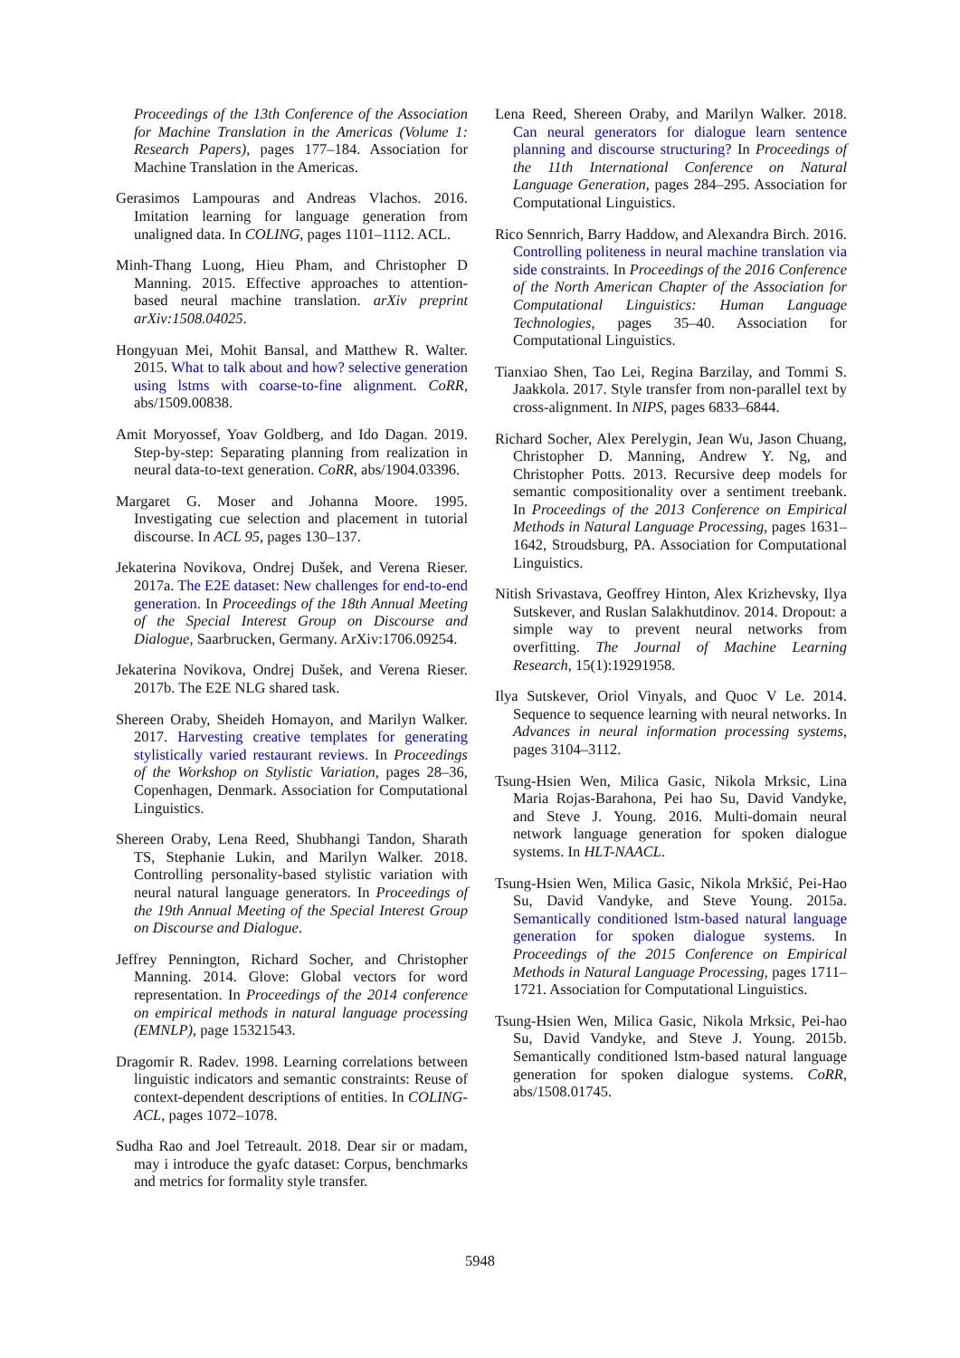Proceedings of the 13th Conference of the Association for Machine Translation in the Americas (Volume 1: Research Papers), pages 177–184. Association for Machine Translation in the Americas.
Gerasimos Lampouras and Andreas Vlachos. 2016. Imitation learning for language generation from unaligned data. In COLING, pages 1101–1112. ACL.
Minh-Thang Luong, Hieu Pham, and Christopher D Manning. 2015. Effective approaches to attention-based neural machine translation. arXiv preprint arXiv:1508.04025.
Hongyuan Mei, Mohit Bansal, and Matthew R. Walter. 2015. What to talk about and how? selective generation using lstms with coarse-to-fine alignment. CoRR, abs/1509.00838.
Amit Moryossef, Yoav Goldberg, and Ido Dagan. 2019. Step-by-step: Separating planning from realization in neural data-to-text generation. CoRR, abs/1904.03396.
Margaret G. Moser and Johanna Moore. 1995. Investigating cue selection and placement in tutorial discourse. In ACL 95, pages 130–137.
Jekaterina Novikova, Ondrej Dušek, and Verena Rieser. 2017a. The E2E dataset: New challenges for end-to-end generation. In Proceedings of the 18th Annual Meeting of the Special Interest Group on Discourse and Dialogue, Saarbrucken, Germany. ArXiv:1706.09254.
Jekaterina Novikova, Ondrej Dušek, and Verena Rieser. 2017b. The E2E NLG shared task.
Shereen Oraby, Sheideh Homayon, and Marilyn Walker. 2017. Harvesting creative templates for generating stylistically varied restaurant reviews. In Proceedings of the Workshop on Stylistic Variation, pages 28–36, Copenhagen, Denmark. Association for Computational Linguistics.
Shereen Oraby, Lena Reed, Shubhangi Tandon, Sharath TS, Stephanie Lukin, and Marilyn Walker. 2018. Controlling personality-based stylistic variation with neural natural language generators. In Proceedings of the 19th Annual Meeting of the Special Interest Group on Discourse and Dialogue.
Jeffrey Pennington, Richard Socher, and Christopher Manning. 2014. Glove: Global vectors for word representation. In Proceedings of the 2014 conference on empirical methods in natural language processing (EMNLP), page 15321543.
Dragomir R. Radev. 1998. Learning correlations between linguistic indicators and semantic constraints: Reuse of context-dependent descriptions of entities. In COLING-ACL, pages 1072–1078.
Sudha Rao and Joel Tetreault. 2018. Dear sir or madam, may i introduce the gyafc dataset: Corpus, benchmarks and metrics for formality style transfer.
Lena Reed, Shereen Oraby, and Marilyn Walker. 2018. Can neural generators for dialogue learn sentence planning and discourse structuring? In Proceedings of the 11th International Conference on Natural Language Generation, pages 284–295. Association for Computational Linguistics.
Rico Sennrich, Barry Haddow, and Alexandra Birch. 2016. Controlling politeness in neural machine translation via side constraints. In Proceedings of the 2016 Conference of the North American Chapter of the Association for Computational Linguistics: Human Language Technologies, pages 35–40. Association for Computational Linguistics.
Tianxiao Shen, Tao Lei, Regina Barzilay, and Tommi S. Jaakkola. 2017. Style transfer from non-parallel text by cross-alignment. In NIPS, pages 6833–6844.
Richard Socher, Alex Perelygin, Jean Wu, Jason Chuang, Christopher D. Manning, Andrew Y. Ng, and Christopher Potts. 2013. Recursive deep models for semantic compositionality over a sentiment treebank. In Proceedings of the 2013 Conference on Empirical Methods in Natural Language Processing, pages 1631–1642, Stroudsburg, PA. Association for Computational Linguistics.
Nitish Srivastava, Geoffrey Hinton, Alex Krizhevsky, Ilya Sutskever, and Ruslan Salakhutdinov. 2014. Dropout: a simple way to prevent neural networks from overfitting. The Journal of Machine Learning Research, 15(1):19291958.
Ilya Sutskever, Oriol Vinyals, and Quoc V Le. 2014. Sequence to sequence learning with neural networks. In Advances in neural information processing systems, pages 3104–3112.
Tsung-Hsien Wen, Milica Gasic, Nikola Mrksic, Lina Maria Rojas-Barahona, Pei hao Su, David Vandyke, and Steve J. Young. 2016. Multi-domain neural network language generation for spoken dialogue systems. In HLT-NAACL.
Tsung-Hsien Wen, Milica Gasic, Nikola Mrkšić, Pei-Hao Su, David Vandyke, and Steve Young. 2015a. Semantically conditioned lstm-based natural language generation for spoken dialogue systems. In Proceedings of the 2015 Conference on Empirical Methods in Natural Language Processing, pages 1711–1721. Association for Computational Linguistics.
Tsung-Hsien Wen, Milica Gasic, Nikola Mrksic, Pei-hao Su, David Vandyke, and Steve J. Young. 2015b. Semantically conditioned lstm-based natural language generation for spoken dialogue systems. CoRR, abs/1508.01745.
5948